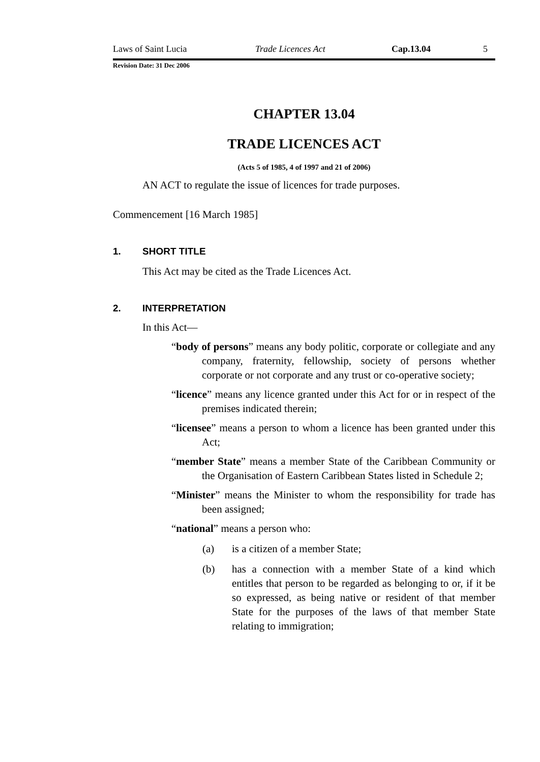Laws of Saint Lucia Trade Licences Act Cap.13.04 5
Revision Date: 31 Dec 2006
CHAPTER 13.04
TRADE LICENCES ACT
(Acts 5 of 1985, 4 of 1997 and 21 of 2006)
AN ACT to regulate the issue of licences for trade purposes.
Commencement [16 March 1985]
1. SHORT TITLE
This Act may be cited as the Trade Licences Act.
2. INTERPRETATION
In this Act—
“body of persons” means any body politic, corporate or collegiate and any company, fraternity, fellowship, society of persons whether corporate or not corporate and any trust or co-operative society;
“licence” means any licence granted under this Act for or in respect of the premises indicated therein;
“licensee” means a person to whom a licence has been granted under this Act;
“member State” means a member State of the Caribbean Community or the Organisation of Eastern Caribbean States listed in Schedule 2;
“Minister” means the Minister to whom the responsibility for trade has been assigned;
“national” means a person who:
(a) is a citizen of a member State;
(b) has a connection with a member State of a kind which entitles that person to be regarded as belonging to or, if it be so expressed, as being native or resident of that member State for the purposes of the laws of that member State relating to immigration;